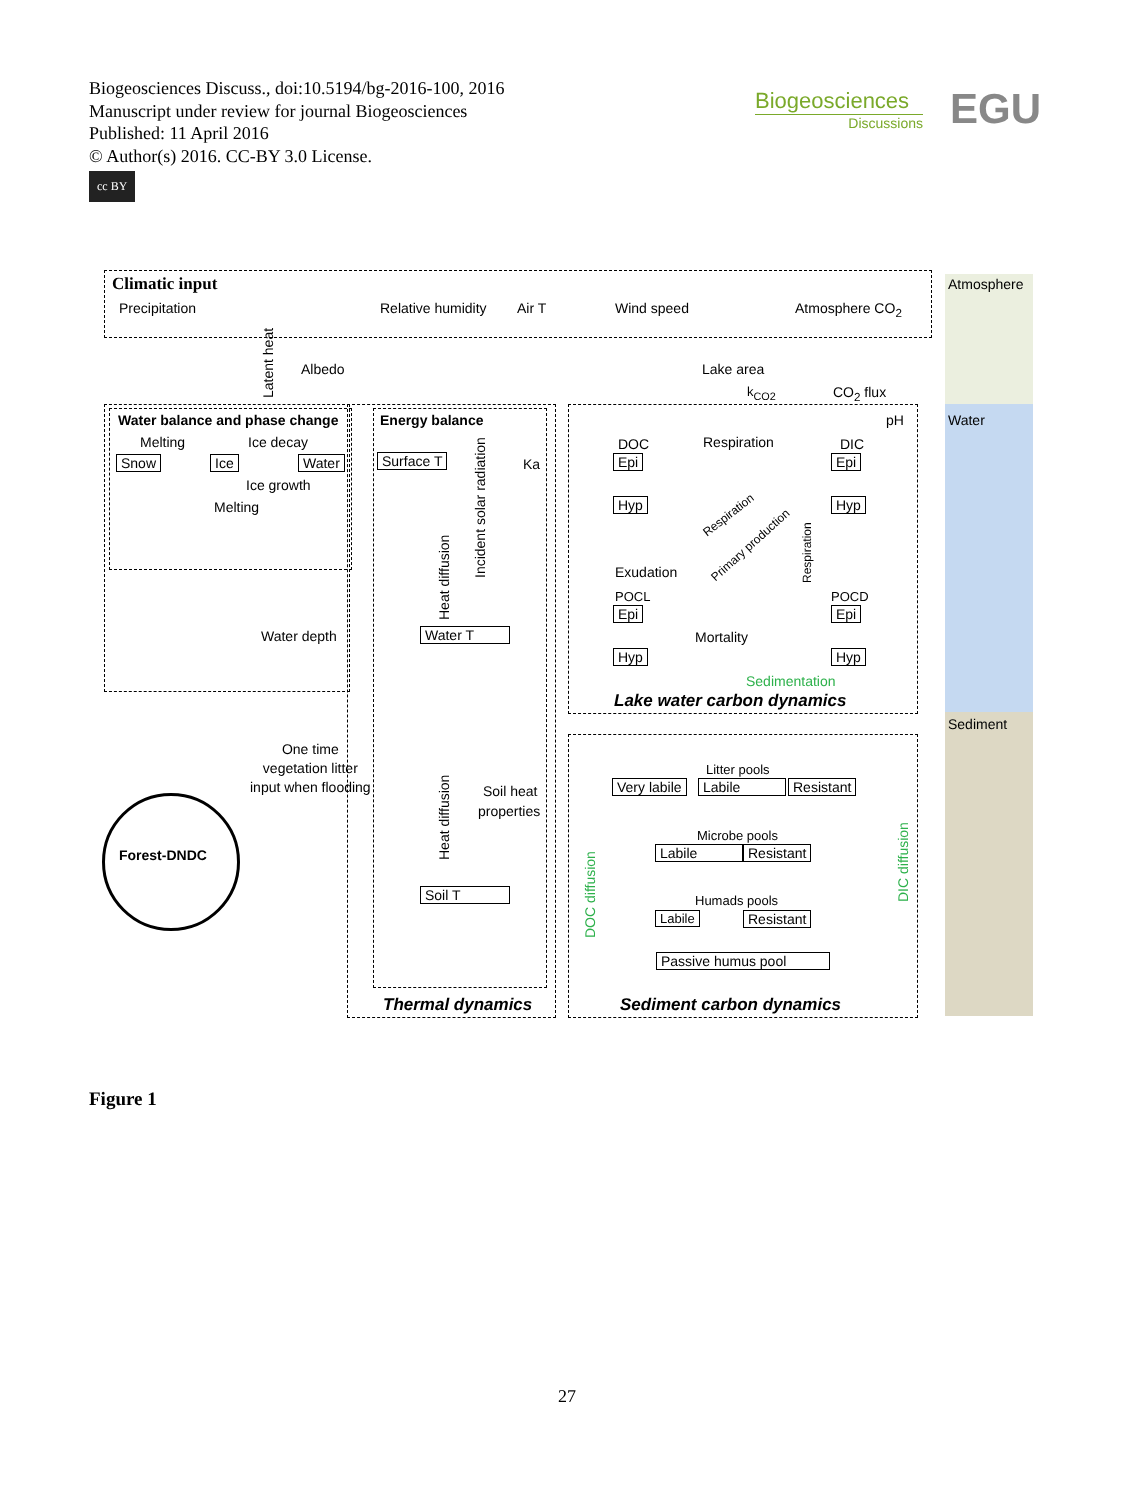Biogeosciences Discuss., doi:10.5194/bg-2016-100, 2016
Manuscript under review for journal Biogeosciences
Published: 11 April 2016
© Author(s) 2016. CC-BY 3.0 License.
cc BY
Biogeosciences
Discussions
EGU
Atmosphere
Water
Sediment
Climatic input
Precipitation Relative humidity Air T Wind speed Atmosphere CO<sub>2</sub>
Latent heat
Albedo Lake area
k<sub>CO2</sub> CO<sub>2</sub> flux
pH
Water balance and phase change
Melting Ice decay
Snow Ice Water
Ice growth
Melting
Water depth
Energy balance
Surface T Ka
Heat diffusion
Incident solar radiation
Water T
Heat diffusion
Soil heat
properties
Soil T
Thermal dynamics
One time
vegetation litter
input when flooding
Forest-DNDC
DOC
Epi
Hyp
Respiration DIC
Epi
Hyp
Respiration
Primary production
Respiration
Exudation
POCL
Epi
Hyp
Mortality
POCD
Epi
Hyp
Sedimentation
Lake water carbon dynamics
Litter pools
Very labile Labile Resistant
Microbe pools
Labile Resistant
Humads pools
Labile Resistant
Passive humus pool
DOC diffusion
DIC diffusion
Sediment carbon dynamics
Figure 1
27